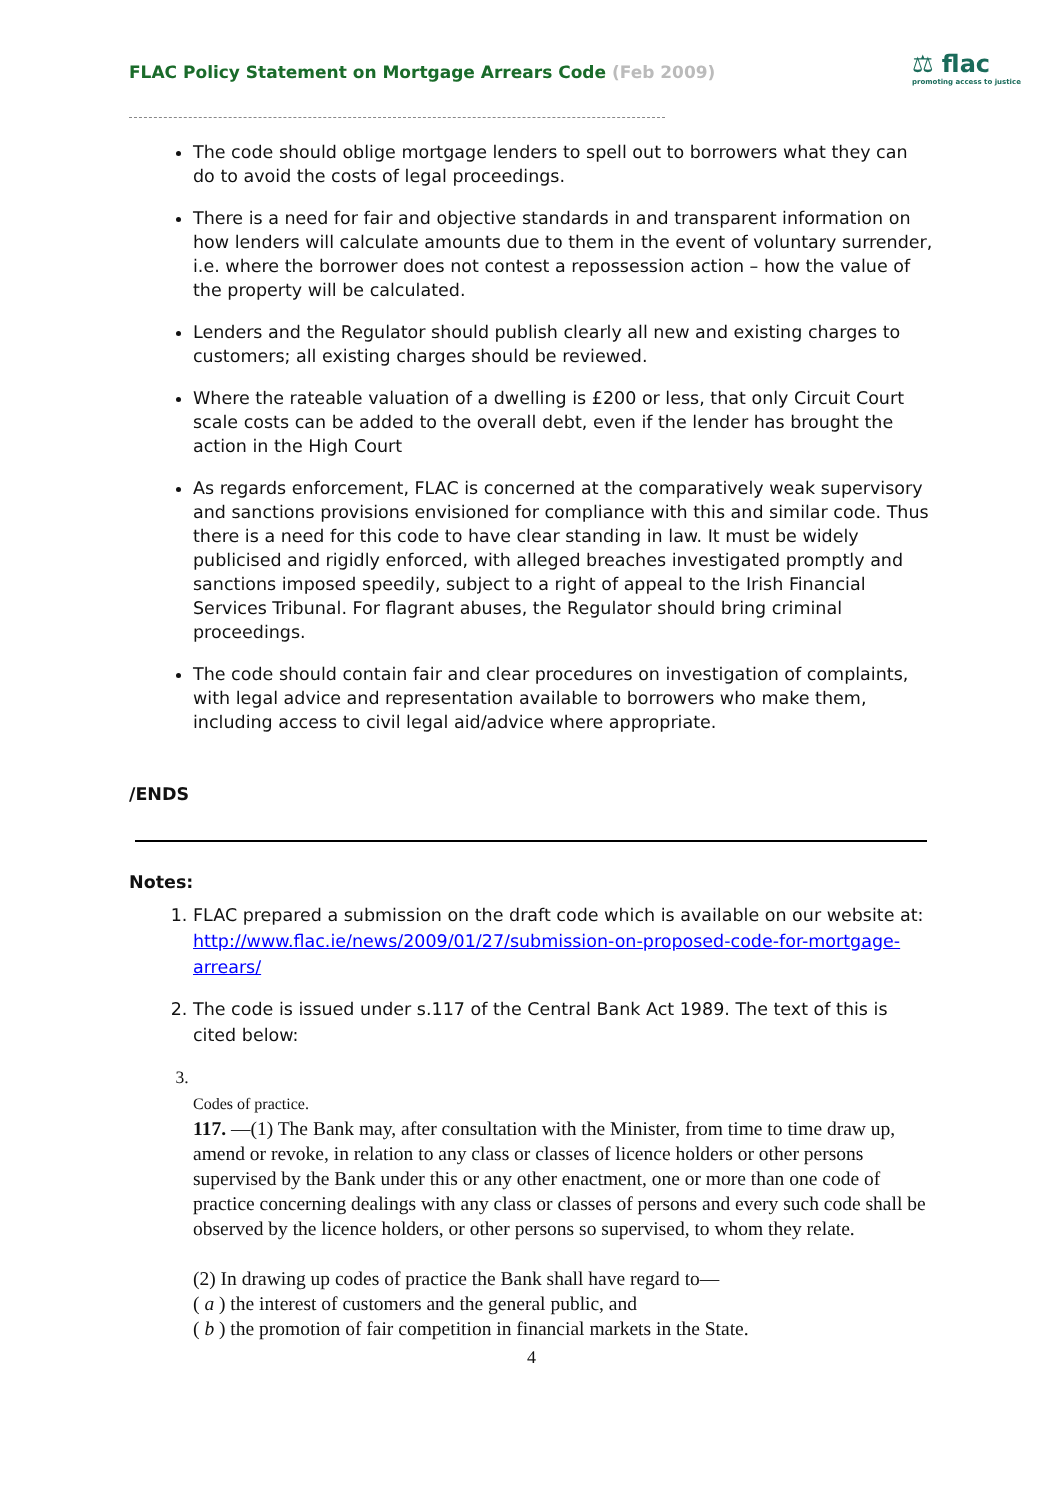FLAC Policy Statement on Mortgage Arrears Code (Feb 2009)
⚖ flac
promoting access to justice
The code should oblige mortgage lenders to spell out to borrowers what they can do to avoid the costs of legal proceedings.
There is a need for fair and objective standards in and transparent information on how lenders will calculate amounts due to them in the event of voluntary surrender, i.e. where the borrower does not contest a repossession action – how the value of the property will be calculated.
Lenders and the Regulator should publish clearly all new and existing charges to customers; all existing charges should be reviewed.
Where the rateable valuation of a dwelling is £200 or less, that only Circuit Court scale costs can be added to the overall debt, even if the lender has brought the action in the High Court
As regards enforcement, FLAC is concerned at the comparatively weak supervisory and sanctions provisions envisioned for compliance with this and similar code. Thus there is a need for this code to have clear standing in law. It must be widely publicised and rigidly enforced, with alleged breaches investigated promptly and sanctions imposed speedily, subject to a right of appeal to the Irish Financial Services Tribunal. For flagrant abuses, the Regulator should bring criminal proceedings.
The code should contain fair and clear procedures on investigation of complaints, with legal advice and representation available to borrowers who make them, including access to civil legal aid/advice where appropriate.
/ENDS
Notes:
1. FLAC prepared a submission on the draft code which is available on our website at: http://www.flac.ie/news/2009/01/27/submission-on-proposed-code-for-mortgage-arrears/
2. The code is issued under s.117 of the Central Bank Act 1989. The text of this is cited below:
Codes of practice.
117. —(1) The Bank may, after consultation with the Minister, from time to time draw up, amend or revoke, in relation to any class or classes of licence holders or other persons supervised by the Bank under this or any other enactment, one or more than one code of practice concerning dealings with any class or classes of persons and every such code shall be observed by the licence holders, or other persons so supervised, to whom they relate.
(2) In drawing up codes of practice the Bank shall have regard to—
( a ) the interest of customers and the general public, and
( b ) the promotion of fair competition in financial markets in the State.
4